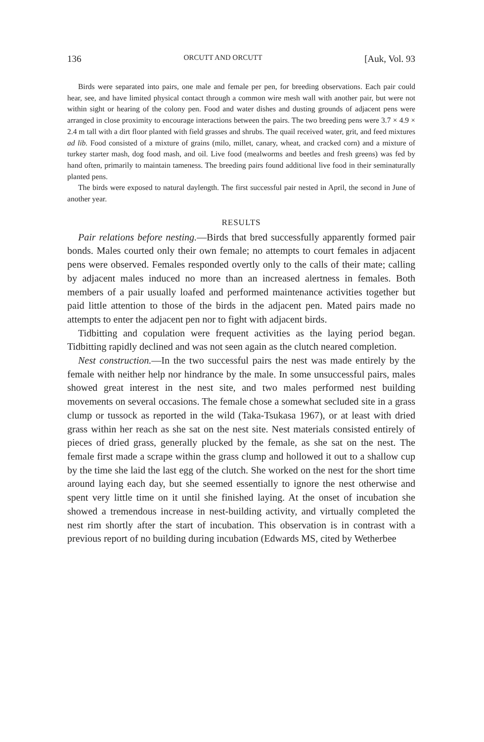136 ORCUTT AND ORCUTT [Auk, Vol. 93
Birds were separated into pairs, one male and female per pen, for breeding observations. Each pair could hear, see, and have limited physical contact through a common wire mesh wall with another pair, but were not within sight or hearing of the colony pen. Food and water dishes and dusting grounds of adjacent pens were arranged in close proximity to encourage interactions between the pairs. The two breeding pens were 3.7 × 4.9 × 2.4 m tall with a dirt floor planted with field grasses and shrubs. The quail received water, grit, and feed mixtures ad lib. Food consisted of a mixture of grains (milo, millet, canary, wheat, and cracked corn) and a mixture of turkey starter mash, dog food mash, and oil. Live food (mealworms and beetles and fresh greens) was fed by hand often, primarily to maintain tameness. The breeding pairs found additional live food in their seminaturally planted pens.
The birds were exposed to natural daylength. The first successful pair nested in April, the second in June of another year.
RESULTS
Pair relations before nesting.—Birds that bred successfully apparently formed pair bonds. Males courted only their own female; no attempts to court females in adjacent pens were observed. Females responded overtly only to the calls of their mate; calling by adjacent males induced no more than an increased alertness in females. Both members of a pair usually loafed and performed maintenance activities together but paid little attention to those of the birds in the adjacent pen. Mated pairs made no attempts to enter the adjacent pen nor to fight with adjacent birds.
Tidbitting and copulation were frequent activities as the laying period began. Tidbitting rapidly declined and was not seen again as the clutch neared completion.
Nest construction.—In the two successful pairs the nest was made entirely by the female with neither help nor hindrance by the male. In some unsuccessful pairs, males showed great interest in the nest site, and two males performed nest building movements on several occasions. The female chose a somewhat secluded site in a grass clump or tussock as reported in the wild (Taka-Tsukasa 1967), or at least with dried grass within her reach as she sat on the nest site. Nest materials consisted entirely of pieces of dried grass, generally plucked by the female, as she sat on the nest. The female first made a scrape within the grass clump and hollowed it out to a shallow cup by the time she laid the last egg of the clutch. She worked on the nest for the short time around laying each day, but she seemed essentially to ignore the nest otherwise and spent very little time on it until she finished laying. At the onset of incubation she showed a tremendous increase in nest-building activity, and virtually completed the nest rim shortly after the start of incubation. This observation is in contrast with a previous report of no building during incubation (Edwards MS, cited by Wetherbee